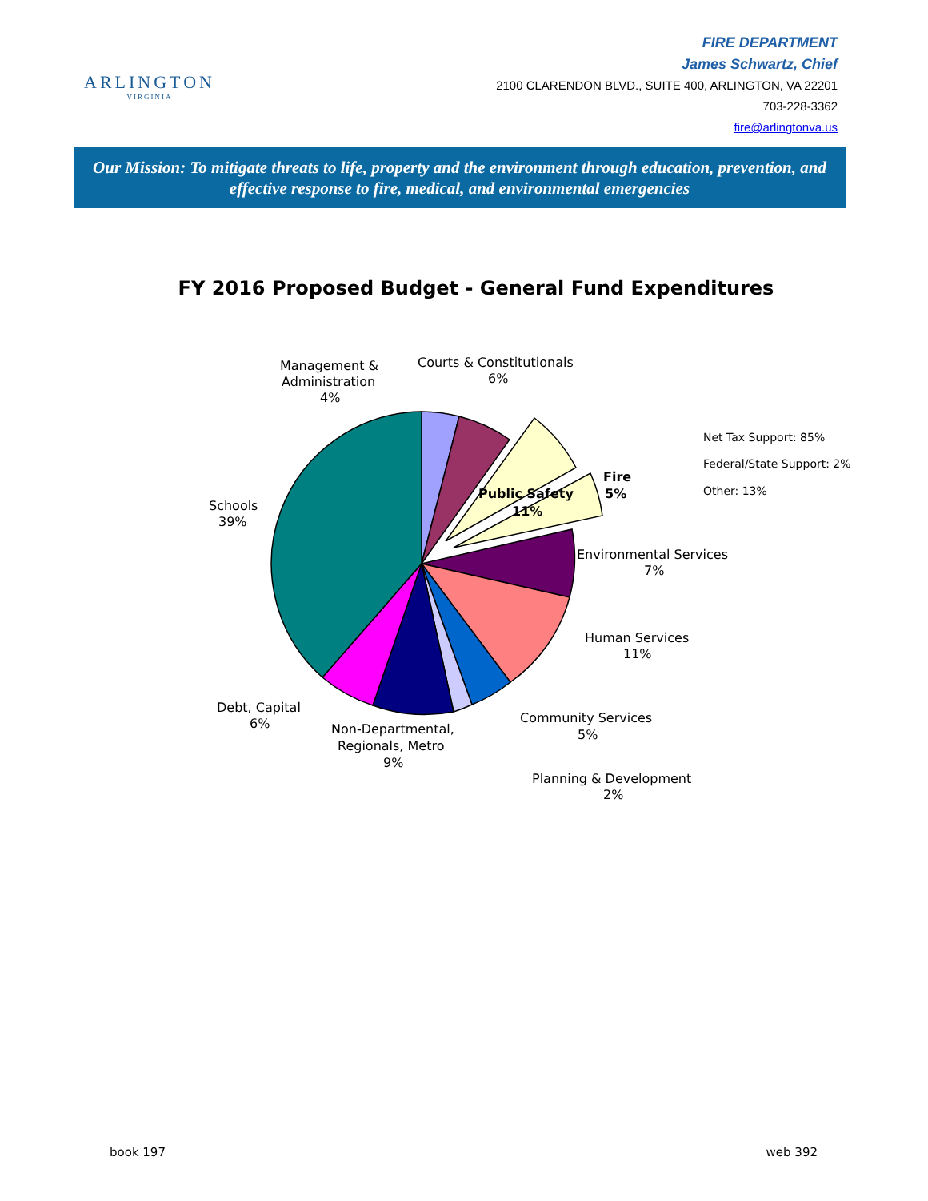ARLINGTON
VIRGINIA
FIRE DEPARTMENT
James Schwartz, Chief
2100 CLARENDON BLVD., SUITE 400, ARLINGTON, VA 22201
703-228-3362
fire@arlingtonva.us
Our Mission: To mitigate threats to life, property and the environment through education, prevention, and effective response to fire, medical, and environmental emergencies
FY 2016 Proposed Budget - General Fund Expenditures
Management &
Administration
4%
Courts & Constitutionals
6%
Schools
39%
Public Safety
11%
Fire
5%
Net Tax Support: 85%
Federal/State Support: 2%
Other: 13%
Environmental Services
7%
Human Services
11%
Debt, Capital
6%
Non-Departmental,
Regionals, Metro
9%
Community Services
5%
Planning & Development
2%
book 197 web 392